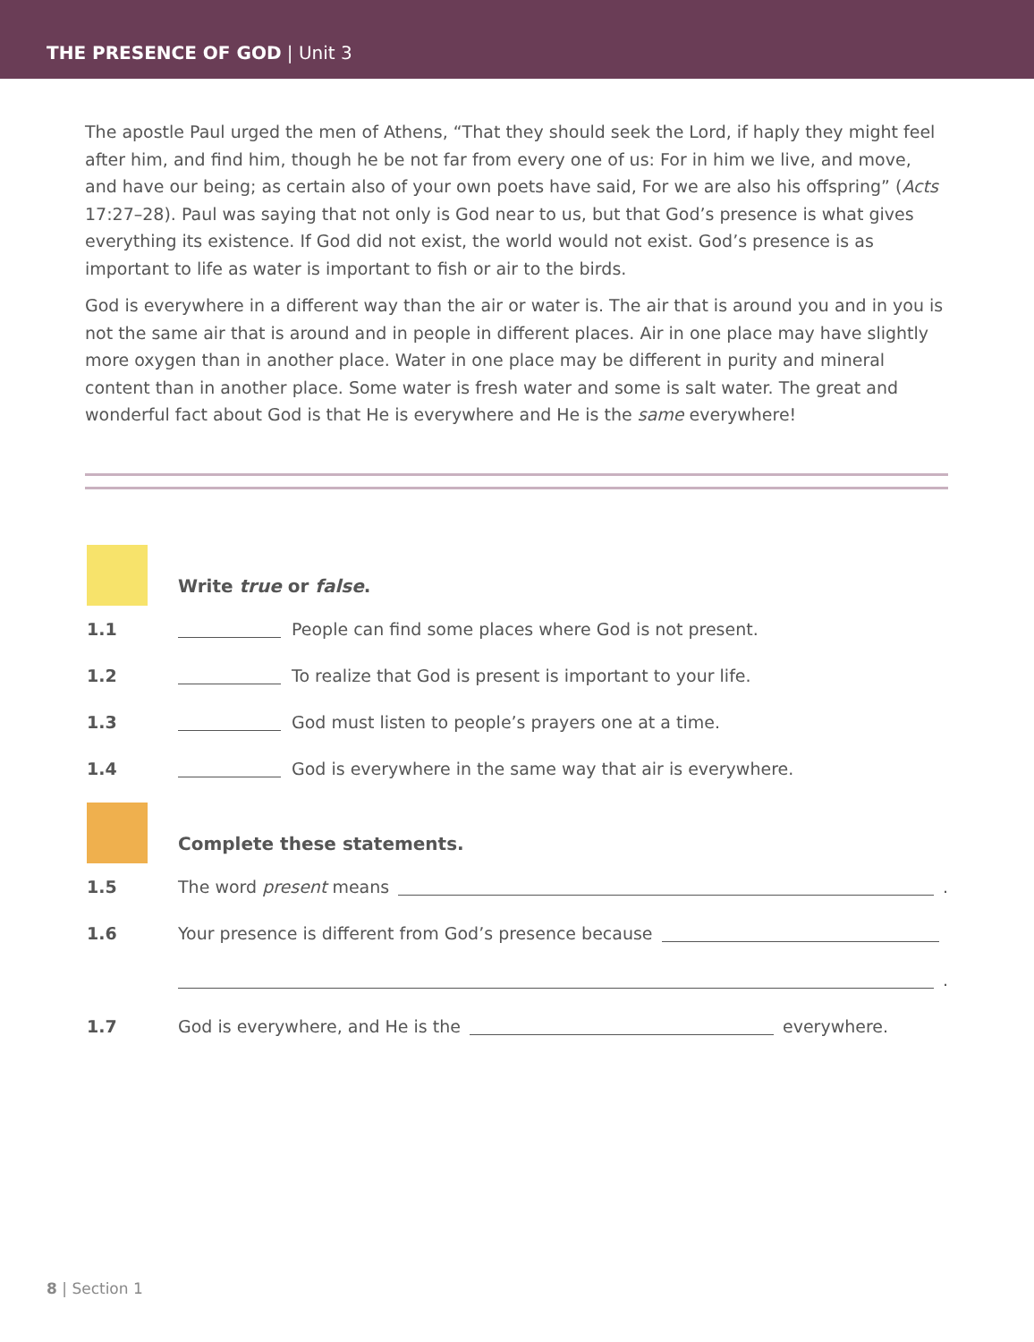THE PRESENCE OF GOD | Unit 3
The apostle Paul urged the men of Athens, “That they should seek the Lord, if haply they might feel after him, and find him, though he be not far from every one of us: For in him we live, and move, and have our being; as certain also of your own poets have said, For we are also his offspring” (Acts 17:27–28). Paul was saying that not only is God near to us, but that God’s presence is what gives everything its existence. If God did not exist, the world would not exist. God’s presence is as important to life as water is important to fish or air to the birds.
God is everywhere in a different way than the air or water is. The air that is around you and in you is not the same air that is around and in people in different places. Air in one place may have slightly more oxygen than in another place. Water in one place may be different in purity and mineral content than in another place. Some water is fresh water and some is salt water. The great and wonderful fact about God is that He is everywhere and He is the same everywhere!
Write true or false.
1.1 People can find some places where God is not present.
1.2 To realize that God is present is important to your life.
1.3 God must listen to people’s prayers one at a time.
1.4 God is everywhere in the same way that air is everywhere.
Complete these statements.
1.5 The word present means .
1.6 Your presence is different from God’s presence because
.
1.7 God is everywhere, and He is the everywhere.
8 | Section 1